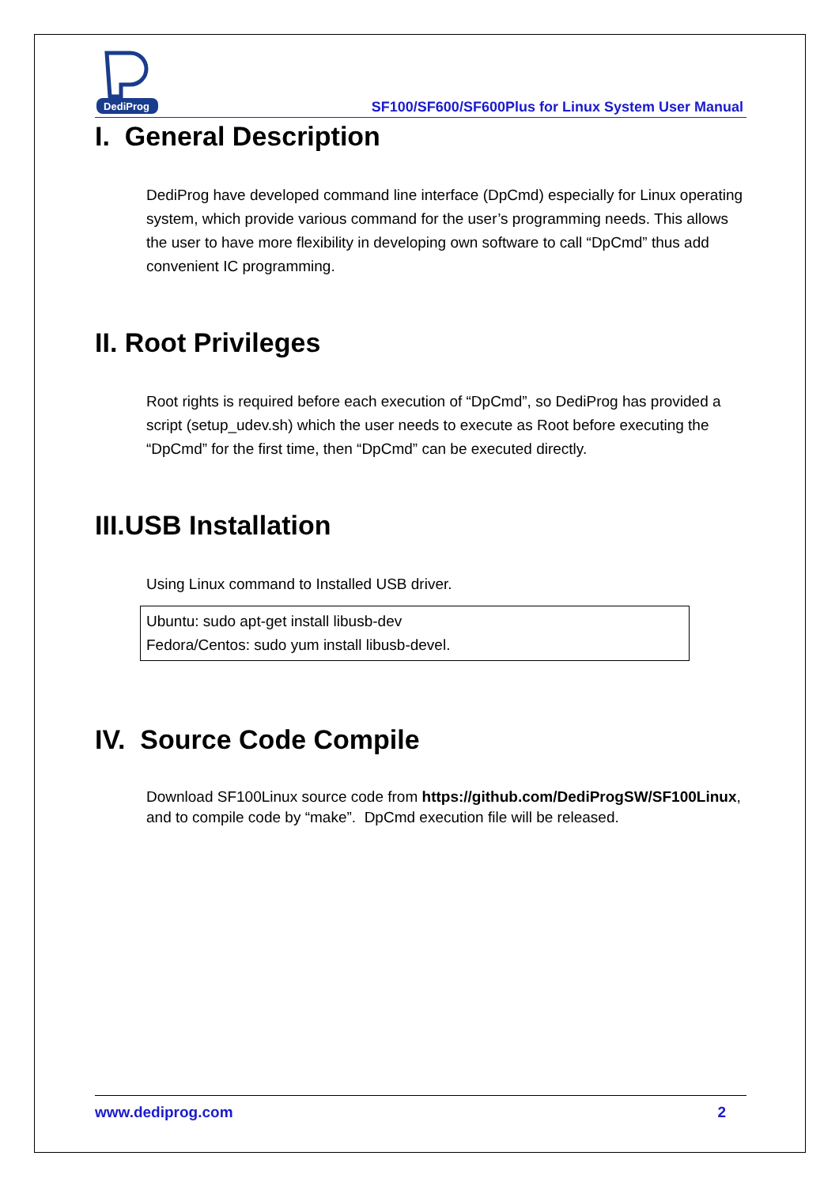DediProg
SF100/SF600/SF600Plus for Linux System User Manual
I. General Description
DediProg have developed command line interface (DpCmd) especially for Linux operating system, which provide various command for the user’s programming needs. This allows the user to have more flexibility in developing own software to call “DpCmd” thus add convenient IC programming.
II. Root Privileges
Root rights is required before each execution of “DpCmd”, so DediProg has provided a script (setup_udev.sh) which the user needs to execute as Root before executing the “DpCmd” for the first time, then “DpCmd” can be executed directly.
III.USB Installation
Using Linux command to Installed USB driver.
Ubuntu: sudo apt-get install libusb-dev
Fedora/Centos: sudo yum install libusb-devel.
IV. Source Code Compile
Download SF100Linux source code from https://github.com/DediProgSW/SF100Linux, and to compile code by “make”. DpCmd execution file will be released.
www.dediprog.com 2